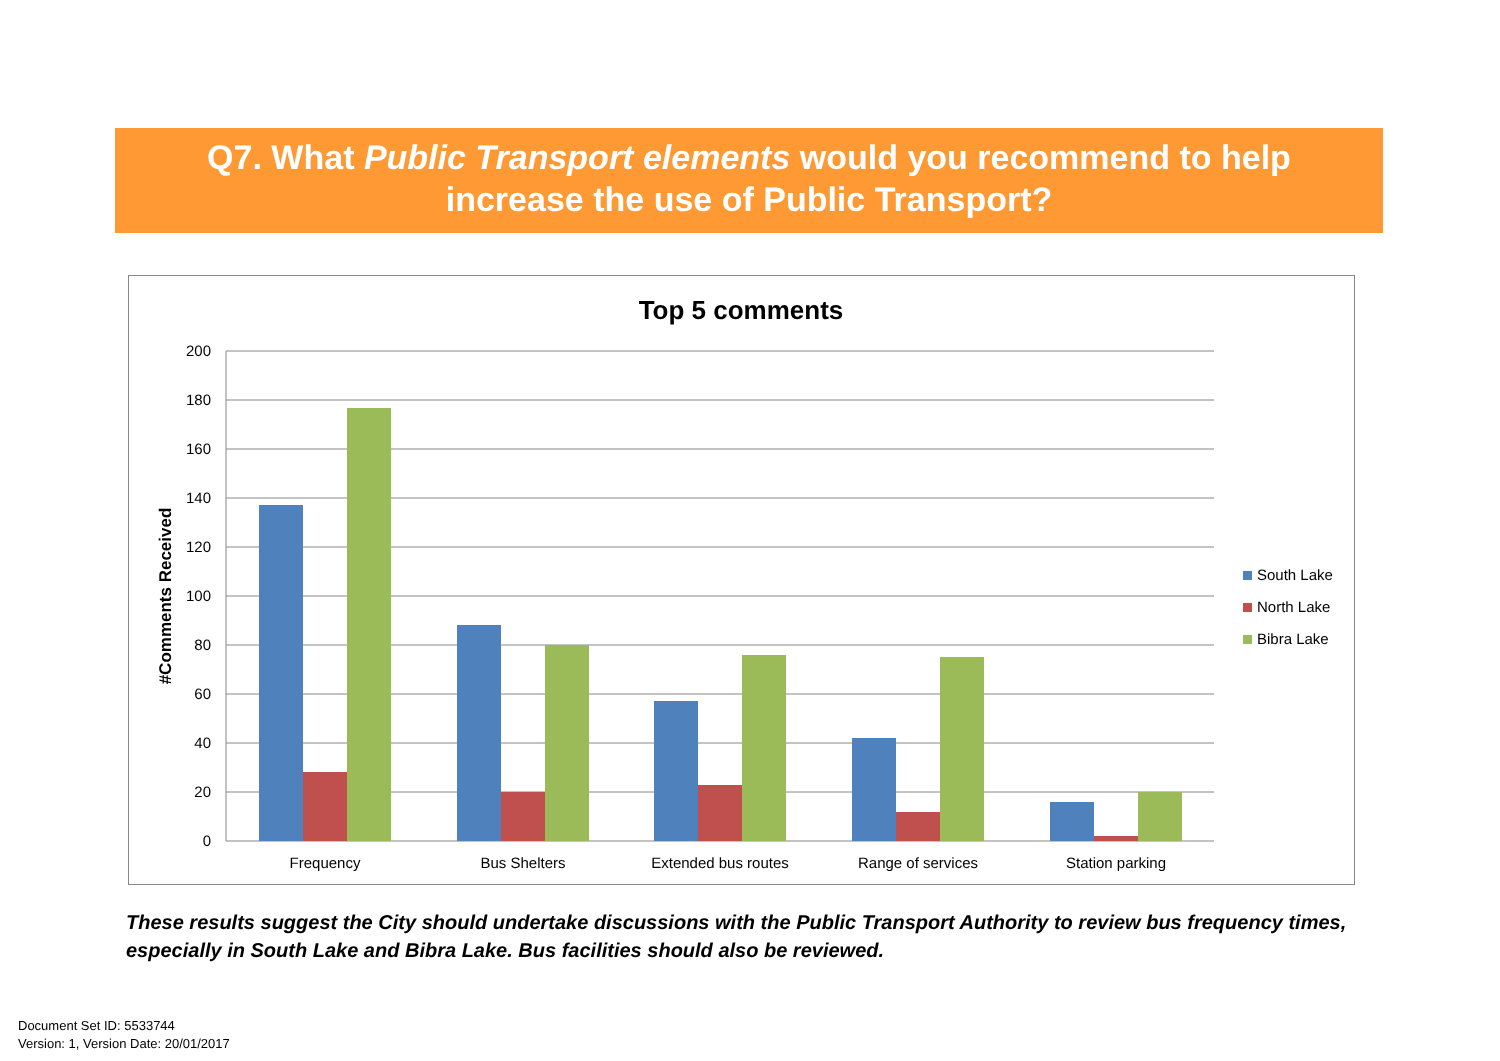Q7. What Public Transport elements would you recommend to help
increase the use of Public Transport?
Top 5 comments
200
180
160
140
120
100
80
60
40
20
0
#Comments Received
Frequency
Bus Shelters
Extended bus routes
Range of services
Station parking
South Lake
North Lake
Bibra Lake
These results suggest the City should undertake discussions with the Public Transport Authority to review bus frequency times, especially in South Lake and Bibra Lake. Bus facilities should also be reviewed.
Document Set ID: 5533744
Version: 1, Version Date: 20/01/2017